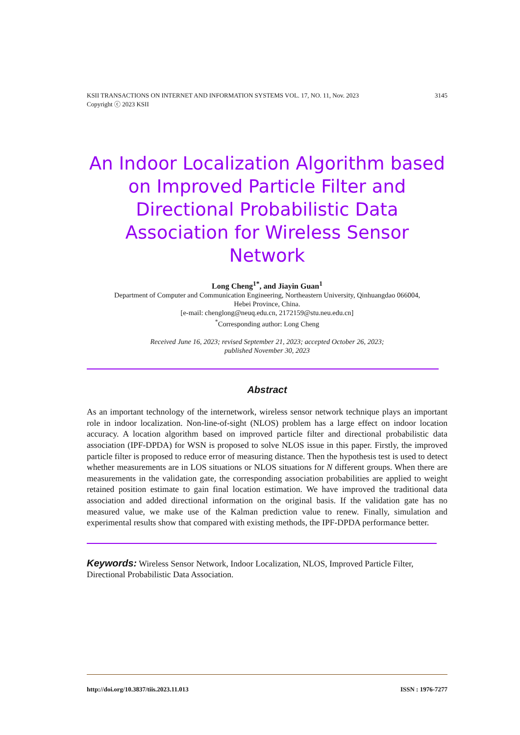KSII TRANSACTIONS ON INTERNET AND INFORMATION SYSTEMS VOL. 17, NO. 11, Nov. 2023
Copyright ⓒ 2023 KSII
3145
An Indoor Localization Algorithm based on Improved Particle Filter and Directional Probabilistic Data Association for Wireless Sensor Network
Long Cheng<sup>1*</sup>, and Jiayin Guan<sup>1</sup>
Department of Computer and Communication Engineering, Northeastern University, Qinhuangdao 066004,
Hebei Province, China.
[e-mail: chenglong@neuq.edu.cn, 2172159@stu.neu.edu.cn]
<sup>*</sup> Corresponding author: Long Cheng
Received June 16, 2023; revised September 21, 2023; accepted October 26, 2023;
published November 30, 2023
Abstract
As an important technology of the internetwork, wireless sensor network technique plays an important role in indoor localization. Non-line-of-sight (NLOS) problem has a large effect on indoor location accuracy. A location algorithm based on improved particle filter and directional probabilistic data association (IPF-DPDA) for WSN is proposed to solve NLOS issue in this paper. Firstly, the improved particle filter is proposed to reduce error of measuring distance. Then the hypothesis test is used to detect whether measurements are in LOS situations or NLOS situations for N different groups. When there are measurements in the validation gate, the corresponding association probabilities are applied to weight retained position estimate to gain final location estimation. We have improved the traditional data association and added directional information on the original basis. If the validation gate has no measured value, we make use of the Kalman prediction value to renew. Finally, simulation and experimental results show that compared with existing methods, the IPF-DPDA performance better.
Keywords: Wireless Sensor Network, Indoor Localization, NLOS, Improved Particle Filter, Directional Probabilistic Data Association.
http://doi.org/10.3837/tiis.2023.11.013
ISSN : 1976-7277